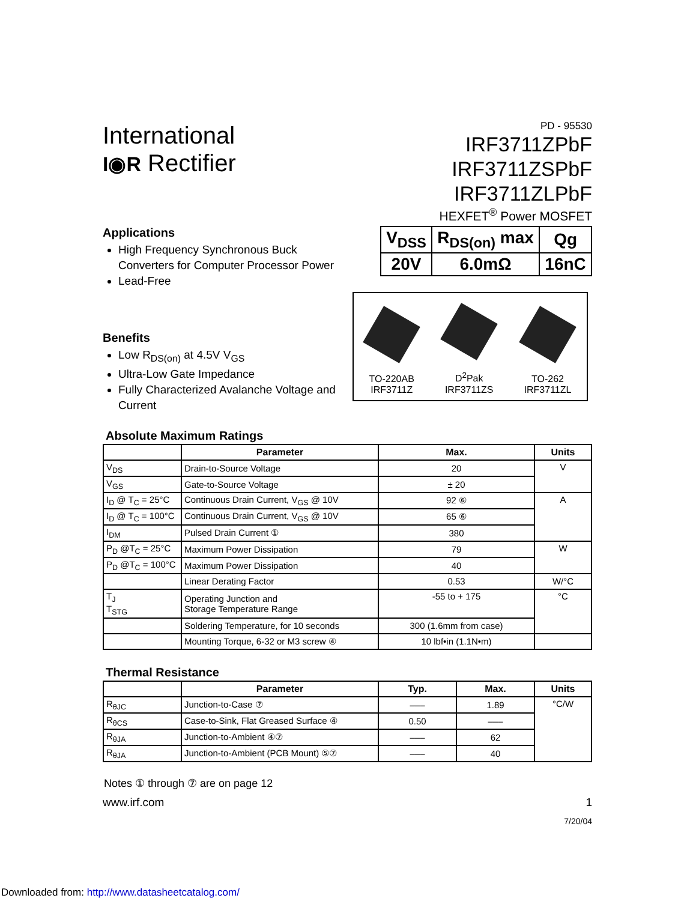International
I◉R Rectifier
PD - 95530
IRF3711ZPbF
IRF3711ZSPbF
IRF3711ZLPbF
HEXFET<sup>®</sup> Power MOSFET
Applications
High Frequency Synchronous Buck Converters for Computer Processor Power
Lead-Free
Benefits
Low R<sub>DS(on)</sub> at 4.5V V<sub>GS</sub>
Ultra-Low Gate Impedance
Fully Characterized Avalanche Voltage and Current
| V<sub>DSS</sub> | R<sub>DS(on)</sub> max | Qg |
| 20V | 6.0mΩ | 16nC |
TO-220AB
IRF3711Z
D<sup>2</sup>Pak
IRF3711ZS
TO-262
IRF3711ZL
Absolute Maximum Ratings
| | Parameter | Max. | Units |
| --- | --- | --- | --- |
| V<sub>DS</sub> | Drain-to-Source Voltage | 20 | V |
| V<sub>GS</sub> | Gate-to-Source Voltage | ± 20 | |
| I<sub>D</sub> @ T<sub>C</sub> = 25°C | Continuous Drain Current, V<sub>GS</sub> @ 10V | 92 ⑥ | A |
| I<sub>D</sub> @ T<sub>C</sub> = 100°C | Continuous Drain Current, V<sub>GS</sub> @ 10V | 65 ⑥ | |
| I<sub>DM</sub> | Pulsed Drain Current ① | 380 | |
| P<sub>D</sub> @T<sub>C</sub> = 25°C | Maximum Power Dissipation | 79 | W |
| P<sub>D</sub> @T<sub>C</sub> = 100°C | Maximum Power Dissipation | 40 | |
| | Linear Derating Factor | 0.53 | W/°C |
| T<sub>J</sub> T<sub>STG</sub> | Operating Junction and Storage Temperature Range | -55 to + 175 | °C |
| | Soldering Temperature, for 10 seconds | 300 (1.6mm from case) | |
| | Mounting Torque, 6-32 or M3 screw ④ | 10 lbf•in (1.1N•m) | |
Thermal Resistance
| | Parameter | Typ. | Max. | Units |
| --- | --- | --- | --- | --- |
| R<sub>θJC</sub> | Junction-to-Case ⑦ | ––– | 1.89 | °C/W |
| R<sub>θCS</sub> | Case-to-Sink, Flat Greased Surface ④ | 0.50 | ––– | |
| R<sub>θJA</sub> | Junction-to-Ambient ④⑦ | ––– | 62 | |
| R<sub>θJA</sub> | Junction-to-Ambient (PCB Mount) ⑤⑦ | ––– | 40 | |
Notes ① through ⑦ are on page 12
www.irf.com 1
7/20/04
Downloaded from: http://www.datasheetcatalog.com/